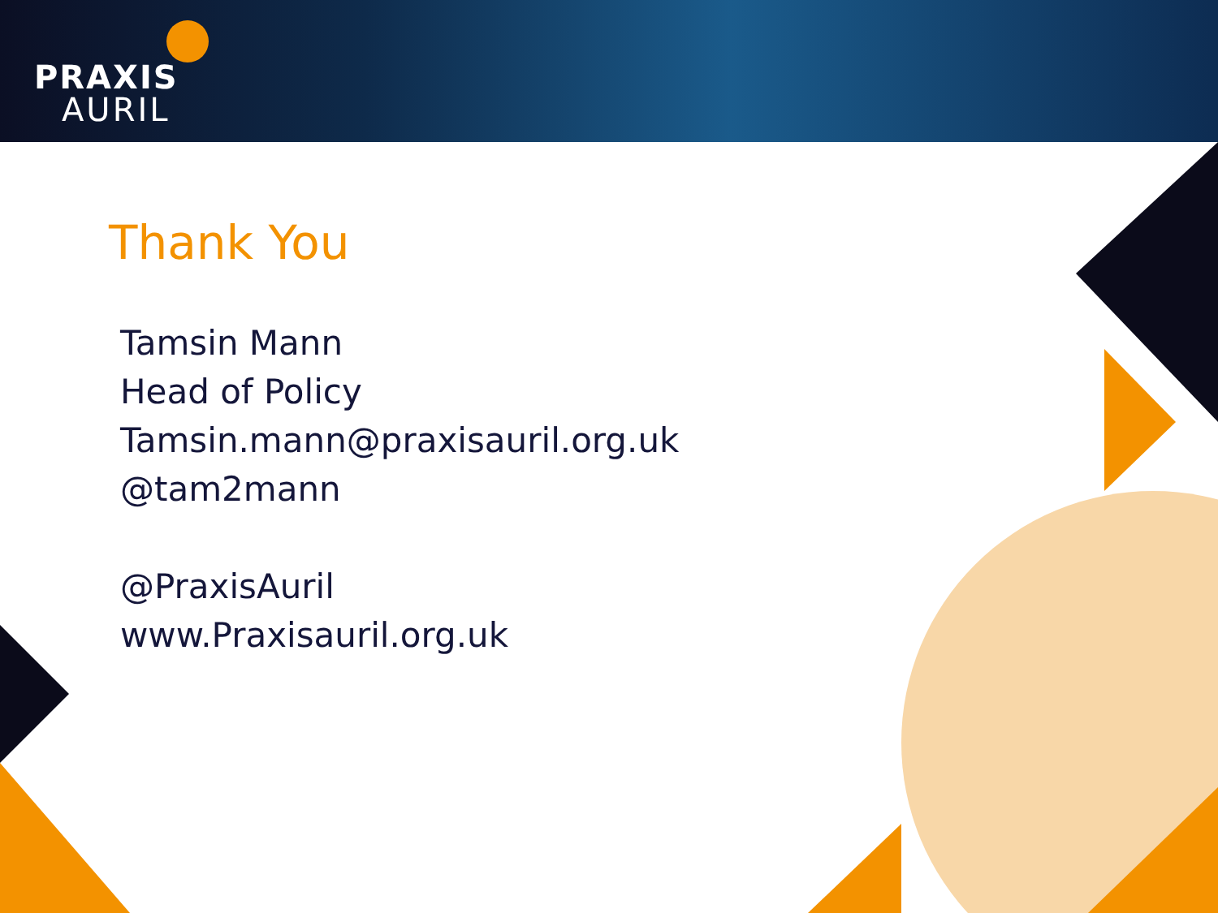PRAXIS
AURIL
Thank You
Tamsin Mann
Head of Policy
Tamsin.mann@praxisauril.org.uk
@tam2mann
@PraxisAuril
www.Praxisauril.org.uk